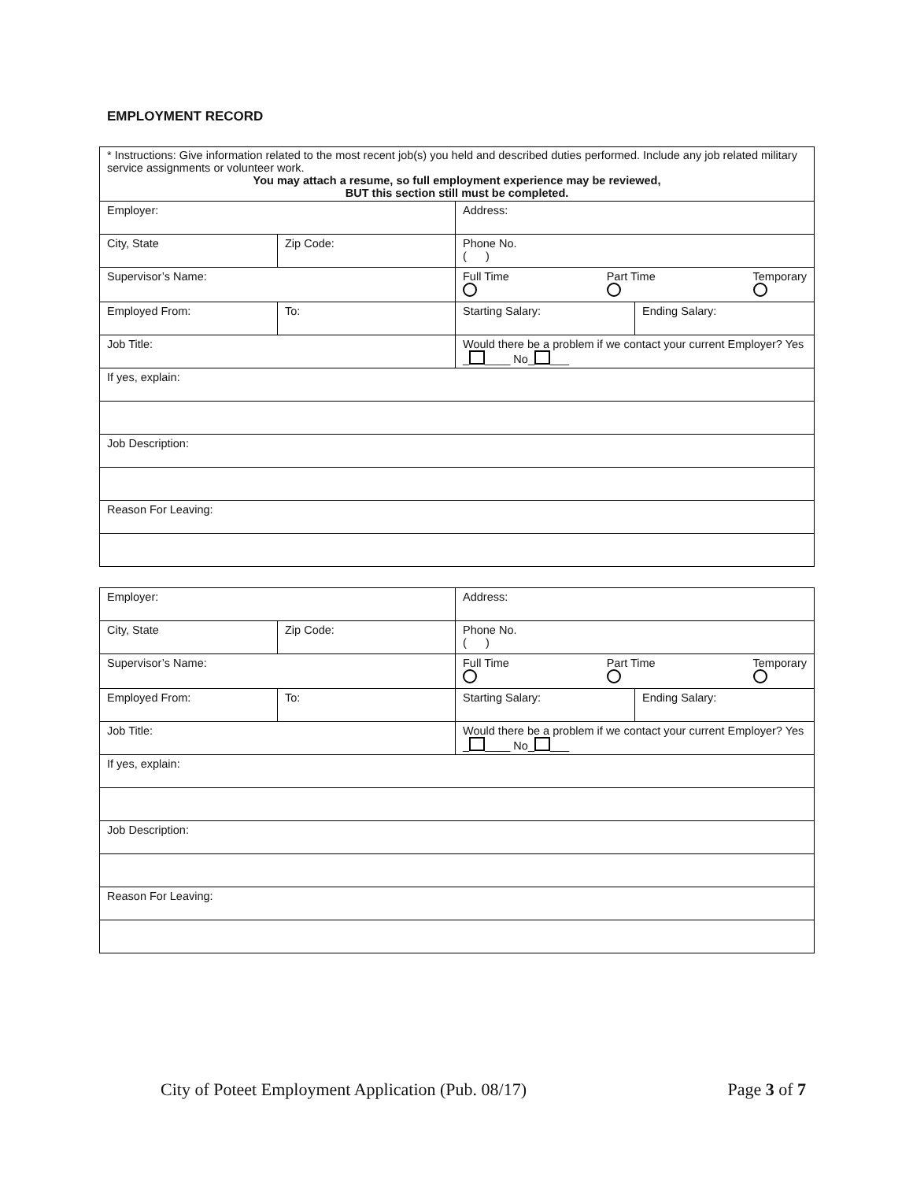EMPLOYMENT RECORD
| * Instructions: Give information related to the most recent job(s) you held and described duties performed. Include any job related military service assignments or volunteer work. You may attach a resume, so full employment experience may be reviewed, BUT this section still must be completed. | | | |
| Employer: | | Address: | |
| City, State | Zip Code: | Phone No. ( ) | |
| Supervisor’s Name: | | Full Time Part Time Temporary | |
| Employed From: | To: | Starting Salary: | Ending Salary: |
| Job Title: | | Would there be a problem if we contact your current Employer? Yes _ ____ No_ ___ | |
| If yes, explain: | | | |
| Job Description: | | | |
| Reason For Leaving: | | | |
| Employer: | | Address: | |
| City, State | Zip Code: | Phone No. ( ) | |
| Supervisor’s Name: | | Full Time Part Time Temporary | |
| Employed From: | To: | Starting Salary: | Ending Salary: |
| Job Title: | | Would there be a problem if we contact your current Employer? Yes _ ____ No_ ___ | |
| If yes, explain: | | | |
| Job Description: | | | |
| Reason For Leaving: | | | |
City of Poteet Employment Application (Pub. 08/17) Page 3 of 7